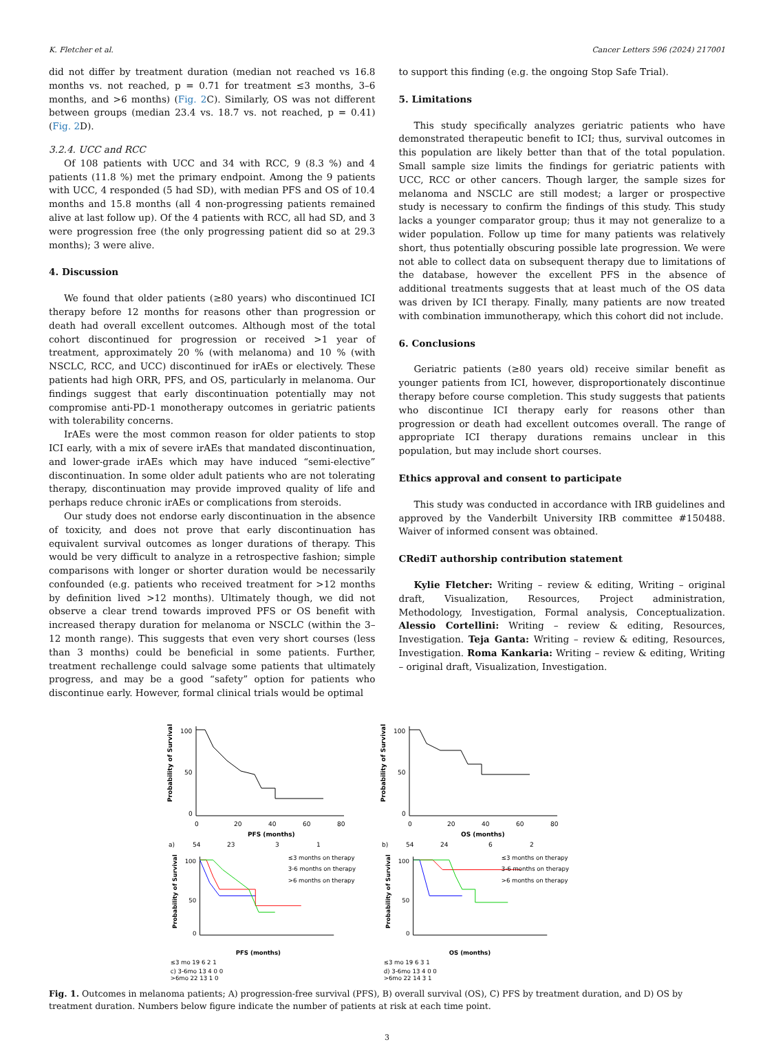K. Fletcher et al. Cancer Letters 596 (2024) 217001
did not differ by treatment duration (median not reached vs 16.8 months vs. not reached, p = 0.71 for treatment ≤3 months, 3–6 months, and >6 months) (Fig. 2 C). Similarly, OS was not different between groups (median 23.4 vs. 18.7 vs. not reached, p = 0.41) (Fig. 2 D).
3.2.4. UCC and RCC
Of 108 patients with UCC and 34 with RCC, 9 (8.3 %) and 4 patients (11.8 %) met the primary endpoint. Among the 9 patients with UCC, 4 responded (5 had SD), with median PFS and OS of 10.4 months and 15.8 months (all 4 non-progressing patients remained alive at last follow up). Of the 4 patients with RCC, all had SD, and 3 were progression free (the only progressing patient did so at 29.3 months); 3 were alive.
4. Discussion
We found that older patients (≥80 years) who discontinued ICI therapy before 12 months for reasons other than progression or death had overall excellent outcomes. Although most of the total cohort discontinued for progression or received >1 year of treatment, approximately 20 % (with melanoma) and 10 % (with NSCLC, RCC, and UCC) discontinued for irAEs or electively. These patients had high ORR, PFS, and OS, particularly in melanoma. Our findings suggest that early discontinuation potentially may not compromise anti-PD-1 monotherapy outcomes in geriatric patients with tolerability concerns.
IrAEs were the most common reason for older patients to stop ICI early, with a mix of severe irAEs that mandated discontinuation, and lower-grade irAEs which may have induced “semi-elective” discontinuation. In some older adult patients who are not tolerating therapy, discontinuation may provide improved quality of life and perhaps reduce chronic irAEs or complications from steroids.
Our study does not endorse early discontinuation in the absence of toxicity, and does not prove that early discontinuation has equivalent survival outcomes as longer durations of therapy. This would be very difficult to analyze in a retrospective fashion; simple comparisons with longer or shorter duration would be necessarily confounded (e.g. patients who received treatment for >12 months by definition lived >12 months). Ultimately though, we did not observe a clear trend towards improved PFS or OS benefit with increased therapy duration for melanoma or NSCLC (within the 3–12 month range). This suggests that even very short courses (less than 3 months) could be beneficial in some patients. Further, treatment rechallenge could salvage some patients that ultimately progress, and may be a good “safety” option for patients who discontinue early. However, formal clinical trials would be optimal
to support this finding (e.g. the ongoing Stop Safe Trial).
5. Limitations
This study specifically analyzes geriatric patients who have demonstrated therapeutic benefit to ICI; thus, survival outcomes in this population are likely better than that of the total population. Small sample size limits the findings for geriatric patients with UCC, RCC or other cancers. Though larger, the sample sizes for melanoma and NSCLC are still modest; a larger or prospective study is necessary to confirm the findings of this study. This study lacks a younger comparator group; thus it may not generalize to a wider population. Follow up time for many patients was relatively short, thus potentially obscuring possible late progression. We were not able to collect data on subsequent therapy due to limitations of the database, however the excellent PFS in the absence of additional treatments suggests that at least much of the OS data was driven by ICI therapy. Finally, many patients are now treated with combination immunotherapy, which this cohort did not include.
6. Conclusions
Geriatric patients (≥80 years old) receive similar benefit as younger patients from ICI, however, disproportionately discontinue therapy before course completion. This study suggests that patients who discontinue ICI therapy early for reasons other than progression or death had excellent outcomes overall. The range of appropriate ICI therapy durations remains unclear in this population, but may include short courses.
Ethics approval and consent to participate
This study was conducted in accordance with IRB guidelines and approved by the Vanderbilt University IRB committee #150488. Waiver of informed consent was obtained.
CRediT authorship contribution statement
Kylie Fletcher: Writing – review & editing, Writing – original draft, Visualization, Resources, Project administration, Methodology, Investigation, Formal analysis, Conceptualization. Alessio Cortellini: Writing – review & editing, Resources, Investigation. Teja Ganta: Writing – review & editing, Resources, Investigation. Roma Kankaria: Writing – review & editing, Writing – original draft, Visualization, Investigation.
Probability of Survival
100
50
0
0
20
40
60
80
PFS (months)
a)
54
23
3
1
Probability of Survival
100
50
0
0
20
40
60
80
OS (months)
b)
54
24
6
2
Probability of Survival
100
50
0
≤3 months on therapy
3-6 months on therapy
>6 months on therapy
PFS (months)
≤3 mo 19 6 2 1
c) 3-6mo 13 4 0 0
>6mo 22 13 1 0
Probability of Survival
100
50
0
≤3 months on therapy
3-6 months on therapy
>6 months on therapy
OS (months)
≤3 mo 19 6 3 1
d) 3-6mo 13 4 0 0
>6mo 22 14 3 1
Fig. 1. Outcomes in melanoma patients; A) progression-free survival (PFS), B) overall survival (OS), C) PFS by treatment duration, and D) OS by treatment duration. Numbers below figure indicate the number of patients at risk at each time point.
3